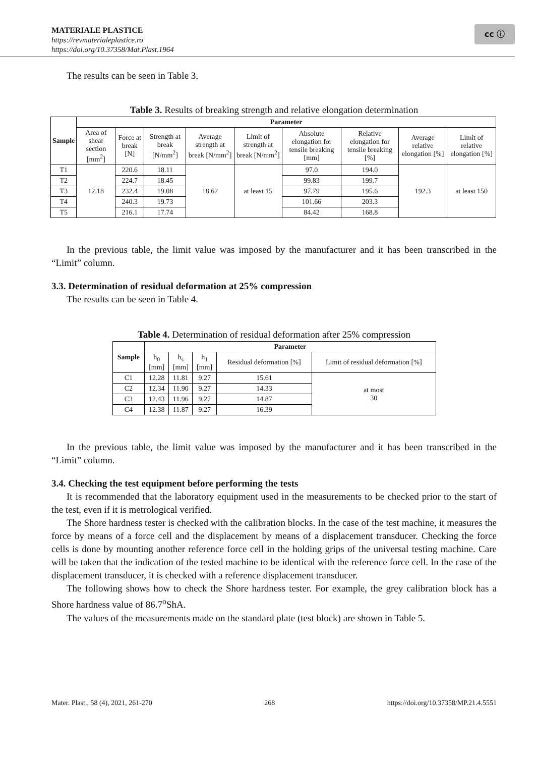MATERIALE PLASTICE
https://revmaterialeplastice.ro
https://doi.org/10.37358/Mat.Plast.1964
cc ⓘ
The results can be seen in Table 3.
Table 3. Results of breaking strength and relative elongation determination
| Sample | Parameter | | | | | | | | |
| --- | --- | --- | --- | --- | --- | --- | --- | --- | --- |
| | Area of shear section [mm<sup>2</sup>] | Force at break [N] | Strength at break [N/mm<sup>2</sup>] | Average strength at break [N/mm<sup>2</sup>] | Limit of strength at break [N/mm<sup>2</sup>] | Absolute elongation for tensile breaking [mm] | Relative elongation for tensile breaking [%] | Average relative elongation [%] | Limit of relative elongation [%] |
| T1 | 12.18 | 220.6 | 18.11 | 18.62 | at least 15 | 97.0 | 194.0 | 192.3 | at least 150 |
| T2 | | 224.7 | 18.45 | | | 99.83 | 199.7 | | |
| T3 | | 232.4 | 19.08 | | | 97.79 | 195.6 | | |
| T4 | | 240.3 | 19.73 | | | 101.66 | 203.3 | | |
| T5 | | 216.1 | 17.74 | | | 84.42 | 168.8 | | |
In the previous table, the limit value was imposed by the manufacturer and it has been transcribed in the “Limit” column.
3.3. Determination of residual deformation at 25% compression
The results can be seen in Table 4.
Table 4. Determination of residual deformation after 25% compression
| Sample | Parameter | | | | |
| --- | --- | --- | --- | --- | --- |
| | h<sub>0</sub> [mm] | h<sub>s</sub> [mm] | h<sub>1</sub> [mm] | Residual deformation [%] | Limit of residual deformation [%] |
| C1 | 12.28 | 11.81 | 9.27 | 15.61 | at most 30 |
| C2 | 12.34 | 11.90 | 9.27 | 14.33 | |
| C3 | 12.43 | 11.96 | 9.27 | 14.87 | |
| C4 | 12.38 | 11.87 | 9.27 | 16.39 | |
In the previous table, the limit value was imposed by the manufacturer and it has been transcribed in the “Limit” column.
3.4. Checking the test equipment before performing the tests
It is recommended that the laboratory equipment used in the measurements to be checked prior to the start of the test, even if it is metrological verified.
The Shore hardness tester is checked with the calibration blocks. In the case of the test machine, it measures the force by means of a force cell and the displacement by means of a displacement transducer. Checking the force cells is done by mounting another reference force cell in the holding grips of the universal testing machine. Care will be taken that the indication of the tested machine to be identical with the reference force cell. In the case of the displacement transducer, it is checked with a reference displacement transducer.
The following shows how to check the Shore hardness tester. For example, the grey calibration block has a Shore hardness value of 86.7<sup>o</sup>ShA.
The values of the measurements made on the standard plate (test block) are shown in Table 5.
Mater. Plast., 58 (4), 2021, 261-270 268 https://doi.org/10.37358/MP.21.4.5551